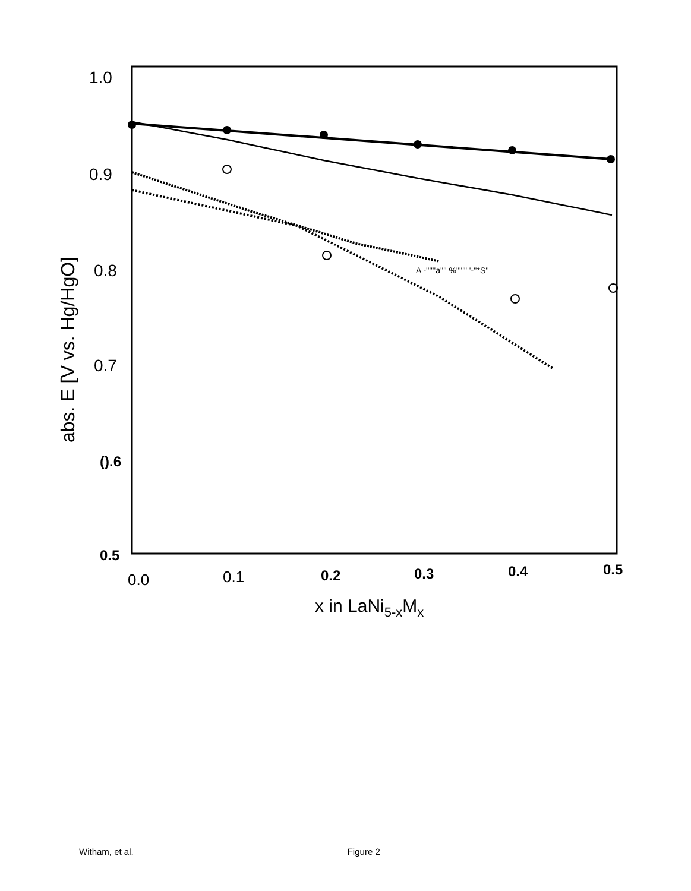1.0
0.9
0.8
0.7
().6
0.5
0.0
0.1
0.2
0.3
0.4
0.5
x in LaNi5-xMx
abs. E [V vs. Hg/HgO]
A -''''''a'''' %"'''" '-''*S''
Witham, et al. Figure 2